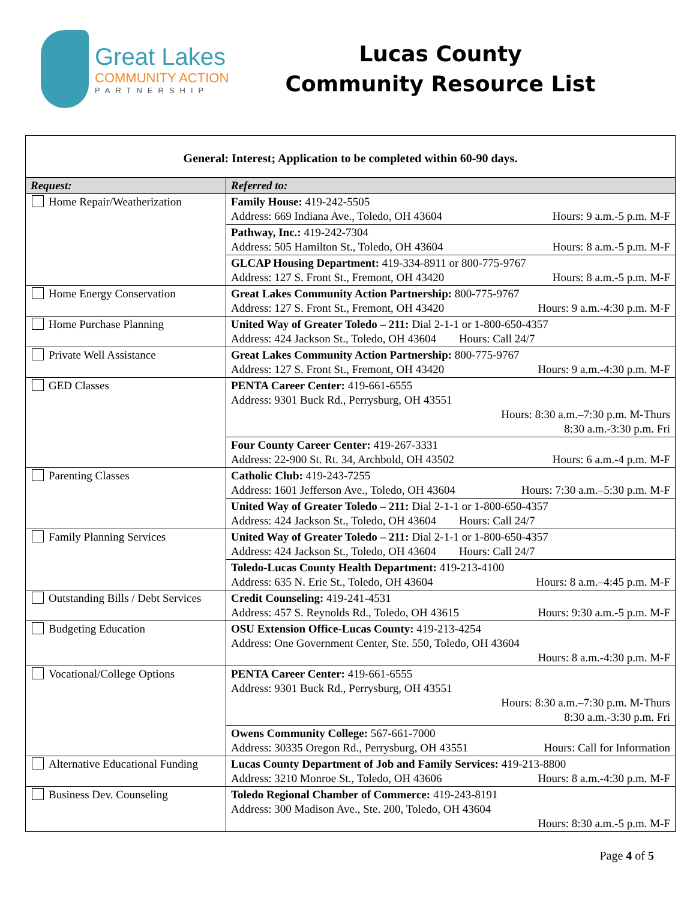Great Lakes
COMMUNITY ACTION
PARTNERSHIP
Lucas County
Community Resource List
| General: Interest; Application to be completed within 60-90 days. | |
| Request: | Referred to: |
| Home Repair/Weatherization | Family House: 419-242-5505 Address: 669 Indiana Ave., Toledo, OH 43604 Hours: 9 a.m.-5 p.m. M-F |
| | Pathway, Inc.: 419-242-7304 Address: 505 Hamilton St., Toledo, OH 43604 Hours: 8 a.m.-5 p.m. M-F |
| | GLCAP Housing Department: 419-334-8911 or 800-775-9767 Address: 127 S. Front St., Fremont, OH 43420 Hours: 8 a.m.-5 p.m. M-F |
| Home Energy Conservation | Great Lakes Community Action Partnership: 800-775-9767 Address: 127 S. Front St., Fremont, OH 43420 Hours: 9 a.m.-4:30 p.m. M-F |
| Home Purchase Planning | United Way of Greater Toledo – 211: Dial 2-1-1 or 1-800-650-4357 Address: 424 Jackson St., Toledo, OH 43604 Hours: Call 24/7 |
| Private Well Assistance | Great Lakes Community Action Partnership: 800-775-9767 Address: 127 S. Front St., Fremont, OH 43420 Hours: 9 a.m.-4:30 p.m. M-F |
| GED Classes | PENTA Career Center: 419-661-6555 Address: 9301 Buck Rd., Perrysburg, OH 43551 Hours: 8:30 a.m.–7:30 p.m. M-Thurs 8:30 a.m.-3:30 p.m. Fri |
| | Four County Career Center: 419-267-3331 Address: 22-900 St. Rt. 34, Archbold, OH 43502 Hours: 6 a.m.-4 p.m. M-F |
| Parenting Classes | Catholic Club: 419-243-7255 Address: 1601 Jefferson Ave., Toledo, OH 43604 Hours: 7:30 a.m.–5:30 p.m. M-F |
| | United Way of Greater Toledo – 211: Dial 2-1-1 or 1-800-650-4357 Address: 424 Jackson St., Toledo, OH 43604 Hours: Call 24/7 |
| Family Planning Services | United Way of Greater Toledo – 211: Dial 2-1-1 or 1-800-650-4357 Address: 424 Jackson St., Toledo, OH 43604 Hours: Call 24/7 |
| | Toledo-Lucas County Health Department: 419-213-4100 Address: 635 N. Erie St., Toledo, OH 43604 Hours: 8 a.m.–4:45 p.m. M-F |
| Outstanding Bills / Debt Services | Credit Counseling: 419-241-4531 Address: 457 S. Reynolds Rd., Toledo, OH 43615 Hours: 9:30 a.m.-5 p.m. M-F |
| Budgeting Education | OSU Extension Office-Lucas County: 419-213-4254 Address: One Government Center, Ste. 550, Toledo, OH 43604 Hours: 8 a.m.-4:30 p.m. M-F |
| Vocational/College Options | PENTA Career Center: 419-661-6555 Address: 9301 Buck Rd., Perrysburg, OH 43551 Hours: 8:30 a.m.–7:30 p.m. M-Thurs 8:30 a.m.-3:30 p.m. Fri |
| | Owens Community College: 567-661-7000 Address: 30335 Oregon Rd., Perrysburg, OH 43551 Hours: Call for Information |
| Alternative Educational Funding | Lucas County Department of Job and Family Services: 419-213-8800 Address: 3210 Monroe St., Toledo, OH 43606 Hours: 8 a.m.-4:30 p.m. M-F |
| Business Dev. Counseling | Toledo Regional Chamber of Commerce: 419-243-8191 Address: 300 Madison Ave., Ste. 200, Toledo, OH 43604 Hours: 8:30 a.m.-5 p.m. M-F |
Page 4 of 5